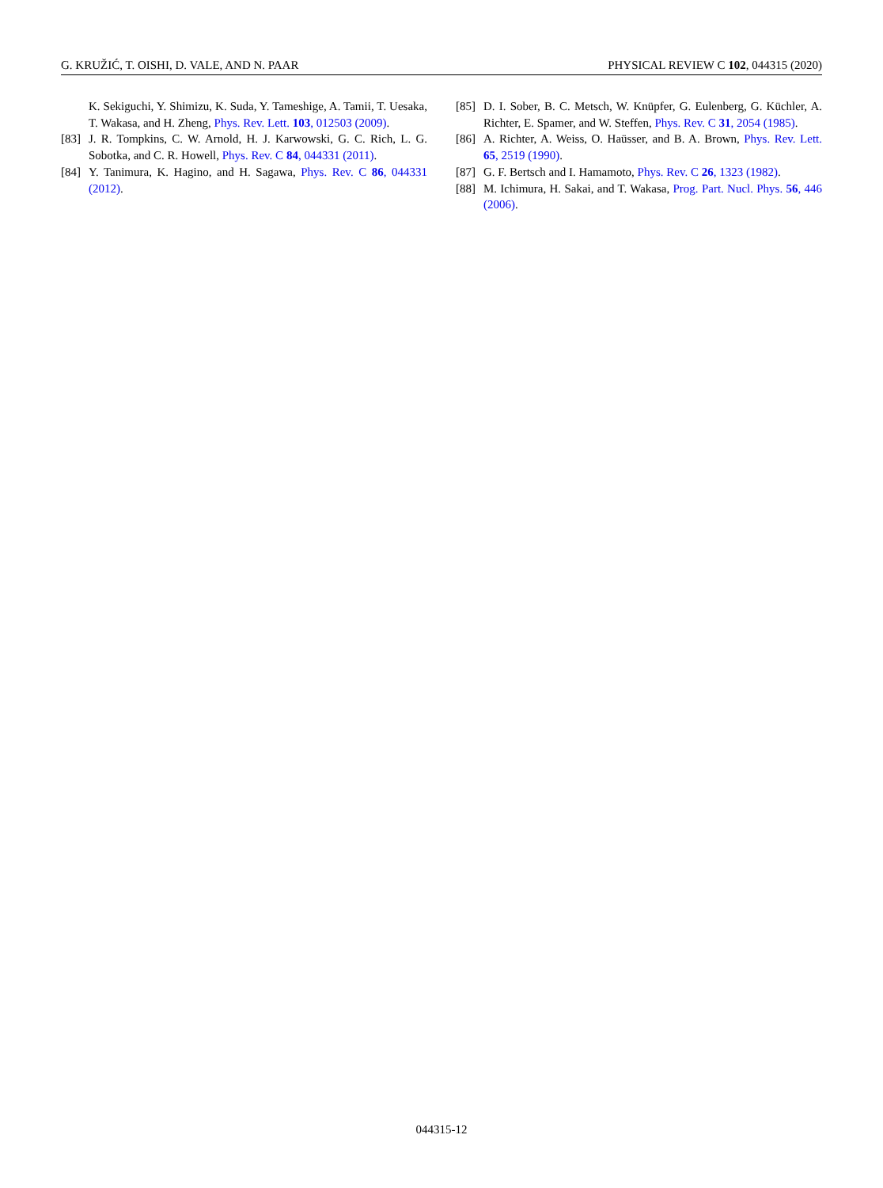G. KRUŽIĆ, T. OISHI, D. VALE, AND N. PAAR PHYSICAL REVIEW C 102, 044315 (2020)
K. Sekiguchi, Y. Shimizu, K. Suda, Y. Tameshige, A. Tamii, T. Uesaka, T. Wakasa, and H. Zheng, Phys. Rev. Lett. 103, 012503 (2009).
[83] J. R. Tompkins, C. W. Arnold, H. J. Karwowski, G. C. Rich, L. G. Sobotka, and C. R. Howell, Phys. Rev. C 84, 044331 (2011).
[84] Y. Tanimura, K. Hagino, and H. Sagawa, Phys. Rev. C 86, 044331 (2012).
[85] D. I. Sober, B. C. Metsch, W. Knüpfer, G. Eulenberg, G. Küchler, A. Richter, E. Spamer, and W. Steffen, Phys. Rev. C 31, 2054 (1985).
[86] A. Richter, A. Weiss, O. Haüsser, and B. A. Brown, Phys. Rev. Lett. 65, 2519 (1990).
[87] G. F. Bertsch and I. Hamamoto, Phys. Rev. C 26, 1323 (1982).
[88] M. Ichimura, H. Sakai, and T. Wakasa, Prog. Part. Nucl. Phys. 56, 446 (2006).
044315-12